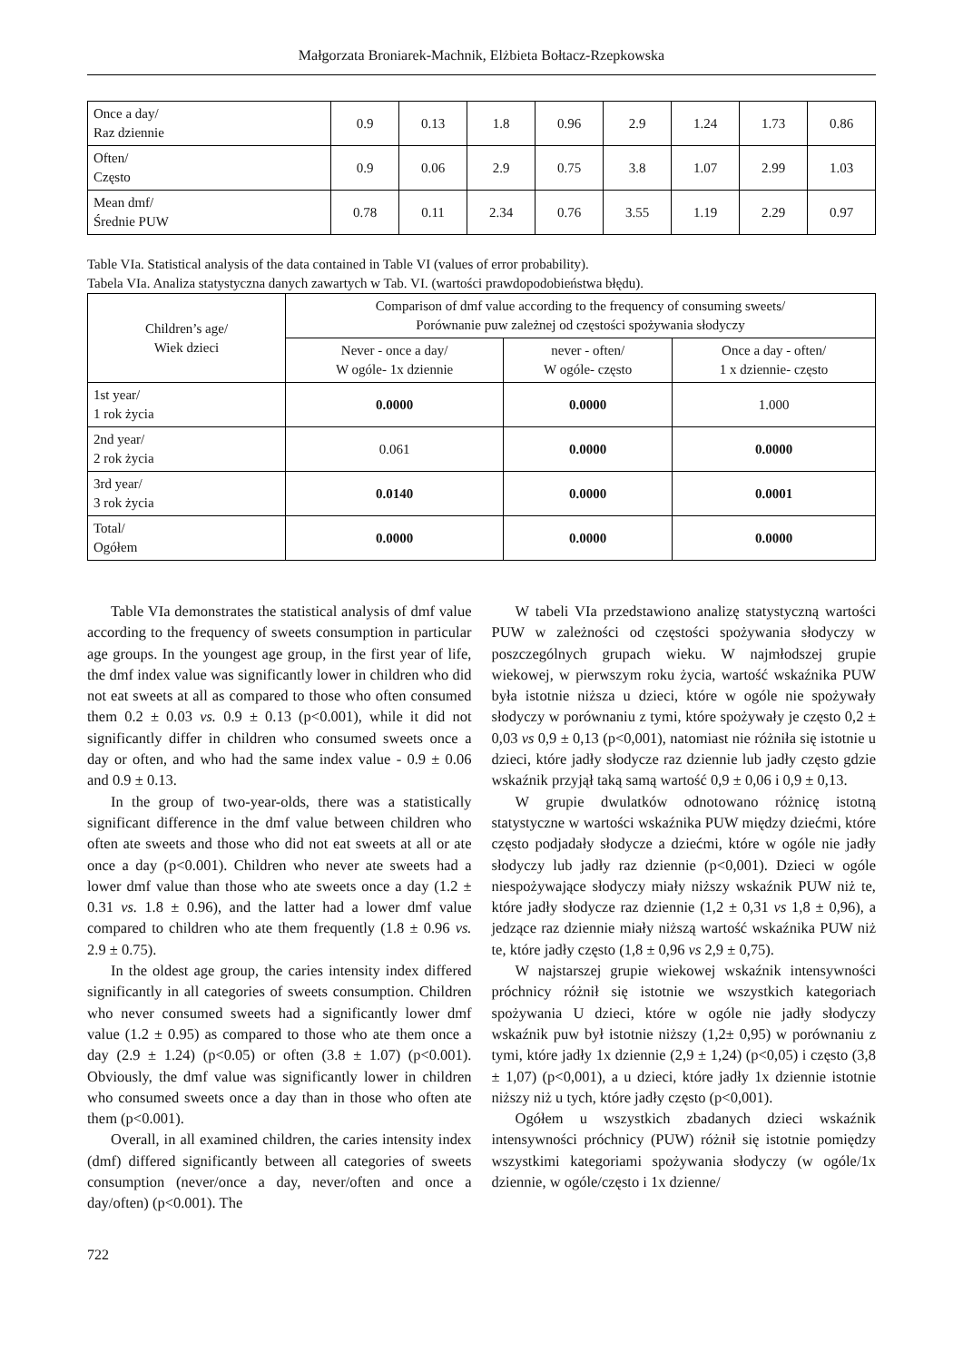Małgorzata Broniarek-Machnik, Elżbieta Bołtacz-Rzepkowska
| Once a day/ Raz dziennie | 0.9 | 0.13 | 1.8 | 0.96 | 2.9 | 1.24 | 1.73 | 0.86 |
| Often/ Często | 0.9 | 0.06 | 2.9 | 0.75 | 3.8 | 1.07 | 2.99 | 1.03 |
| Mean dmf/ Średnie PUW | 0.78 | 0.11 | 2.34 | 0.76 | 3.55 | 1.19 | 2.29 | 0.97 |
Table VIa. Statistical analysis of the data contained in Table VI (values of error probability).
Tabela VIa. Analiza statystyczna danych zawartych w Tab. VI. (wartości prawdopodobieństwa błędu).
| Children’s age/ Wiek dzieci | Comparison of dmf value according to the frequency of consuming sweets/ Porównanie puw zależnej od częstości spożywania słodyczy | | |
| --- | --- | --- | --- |
| | Never - once a day/ W ogóle- 1x dziennie | never - often/ W ogóle- często | Once a day - often/ 1 x dziennie- często |
| 1st year/ 1 rok życia | 0.0000 | 0.0000 | 1.000 |
| 2nd year/ 2 rok życia | 0.061 | 0.0000 | 0.0000 |
| 3rd year/ 3 rok życia | 0.0140 | 0.0000 | 0.0001 |
| Total/ Ogółem | 0.0000 | 0.0000 | 0.0000 |
Table VIa demonstrates the statistical analysis of dmf value according to the frequency of sweets consumption in particular age groups. In the youngest age group, in the first year of life, the dmf index value was significantly lower in children who did not eat sweets at all as compared to those who often consumed them 0.2 ± 0.03 vs. 0.9 ± 0.13 (p<0.001), while it did not significantly differ in children who consumed sweets once a day or often, and who had the same index value - 0.9 ± 0.06 and 0.9 ± 0.13.
In the group of two-year-olds, there was a statistically significant difference in the dmf value between children who often ate sweets and those who did not eat sweets at all or ate once a day (p<0.001). Children who never ate sweets had a lower dmf value than those who ate sweets once a day (1.2 ± 0.31 vs. 1.8 ± 0.96), and the latter had a lower dmf value compared to children who ate them frequently (1.8 ± 0.96 vs. 2.9 ± 0.75).
In the oldest age group, the caries intensity index differed significantly in all categories of sweets consumption. Children who never consumed sweets had a significantly lower dmf value (1.2 ± 0.95) as compared to those who ate them once a day (2.9 ± 1.24) (p<0.05) or often (3.8 ± 1.07) (p<0.001). Obviously, the dmf value was significantly lower in children who consumed sweets once a day than in those who often ate them (p<0.001).
Overall, in all examined children, the caries intensity index (dmf) differed significantly between all categories of sweets consumption (never/once a day, never/often and once a day/often) (p<0.001). The
W tabeli VIa przedstawiono analizę statystyczną wartości PUW w zależności od częstości spożywania słodyczy w poszczególnych grupach wieku. W najmłodszej grupie wiekowej, w pierwszym roku życia, wartość wskaźnika PUW była istotnie niższa u dzieci, które w ogóle nie spożywały słodyczy w porównaniu z tymi, które spożywały je często 0,2 ± 0,03 vs 0,9 ± 0,13 (p<0,001), natomiast nie różniła się istotnie u dzieci, które jadły słodycze raz dziennie lub jadły często gdzie wskaźnik przyjął taką samą wartość 0,9 ± 0,06 i 0,9 ± 0,13.
W grupie dwulatków odnotowano różnicę istotną statystyczne w wartości wskaźnika PUW między dziećmi, które często podjadały słodycze a dziećmi, które w ogóle nie jadły słodyczy lub jadły raz dziennie (p<0,001). Dzieci w ogóle niespożywające słodyczy miały niższy wskaźnik PUW niż te, które jadły słodycze raz dziennie (1,2 ± 0,31 vs 1,8 ± 0,96), a jedzące raz dziennie miały niższą wartość wskaźnika PUW niż te, które jadły często (1,8 ± 0,96 vs 2,9 ± 0,75).
W najstarszej grupie wiekowej wskaźnik intensywności próchnicy różnił się istotnie we wszystkich kategoriach spożywania U dzieci, które w ogóle nie jadły słodyczy wskaźnik puw był istotnie niższy (1,2± 0,95) w porównaniu z tymi, które jadły 1x dziennie (2,9 ± 1,24) (p<0,05) i często (3,8 ± 1,07) (p<0,001), a u dzieci, które jadły 1x dziennie istotnie niższy niż u tych, które jadły często (p<0,001).
Ogółem u wszystkich zbadanych dzieci wskaźnik intensywności próchnicy (PUW) różnił się istotnie pomiędzy wszystkimi kategoriami spożywania słodyczy (w ogóle/1x dziennie, w ogóle/często i 1x dzienne/
722